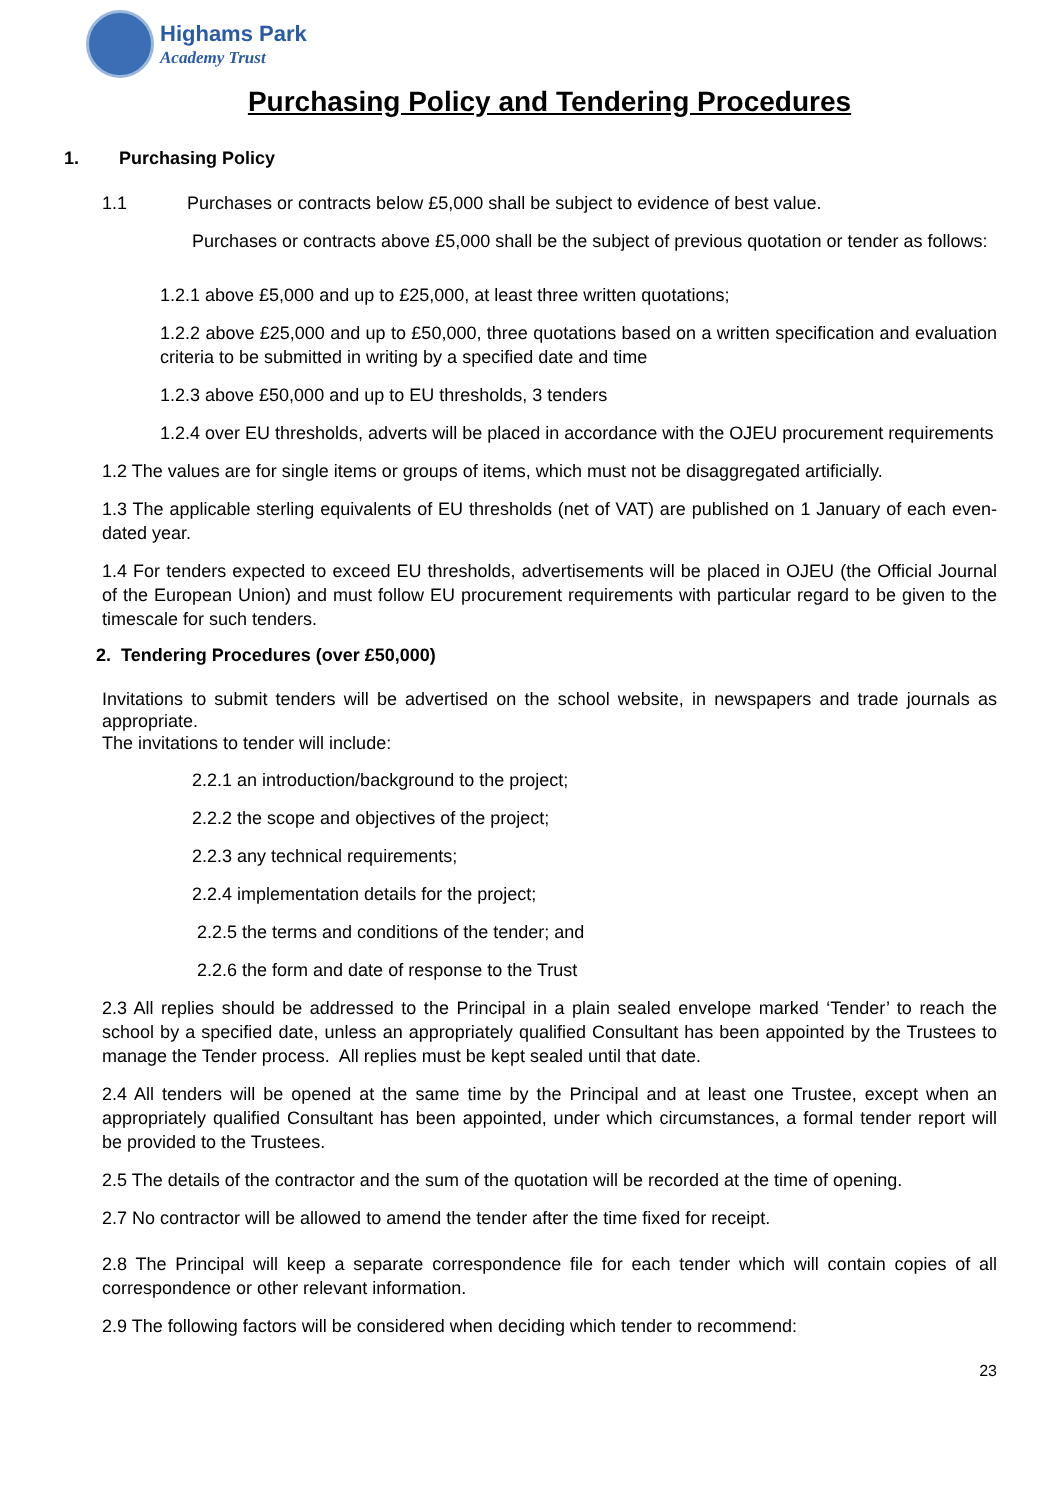Highams Park
Academy Trust
Purchasing Policy and Tendering Procedures
1. Purchasing Policy
1.1 Purchases or contracts below £5,000 shall be subject to evidence of best value.
Purchases or contracts above £5,000 shall be the subject of previous quotation or tender as follows:
1.2.1 above £5,000 and up to £25,000, at least three written quotations;
1.2.2 above £25,000 and up to £50,000, three quotations based on a written specification and evaluation criteria to be submitted in writing by a specified date and time
1.2.3 above £50,000 and up to EU thresholds, 3 tenders
1.2.4 over EU thresholds, adverts will be placed in accordance with the OJEU procurement requirements
1.2 The values are for single items or groups of items, which must not be disaggregated artificially.
1.3 The applicable sterling equivalents of EU thresholds (net of VAT) are published on 1 January of each even-dated year.
1.4 For tenders expected to exceed EU thresholds, advertisements will be placed in OJEU (the Official Journal of the European Union) and must follow EU procurement requirements with particular regard to be given to the timescale for such tenders.
2. Tendering Procedures (over £50,000)
Invitations to submit tenders will be advertised on the school website, in newspapers and trade journals as appropriate.
The invitations to tender will include:
2.2.1 an introduction/background to the project;
2.2.2 the scope and objectives of the project;
2.2.3 any technical requirements;
2.2.4 implementation details for the project;
2.2.5 the terms and conditions of the tender; and
2.2.6 the form and date of response to the Trust
2.3 All replies should be addressed to the Principal in a plain sealed envelope marked ‘Tender’ to reach the school by a specified date, unless an appropriately qualified Consultant has been appointed by the Trustees to manage the Tender process. All replies must be kept sealed until that date.
2.4 All tenders will be opened at the same time by the Principal and at least one Trustee, except when an appropriately qualified Consultant has been appointed, under which circumstances, a formal tender report will be provided to the Trustees.
2.5 The details of the contractor and the sum of the quotation will be recorded at the time of opening.
2.7 No contractor will be allowed to amend the tender after the time fixed for receipt.
2.8 The Principal will keep a separate correspondence file for each tender which will contain copies of all correspondence or other relevant information.
2.9 The following factors will be considered when deciding which tender to recommend:
23